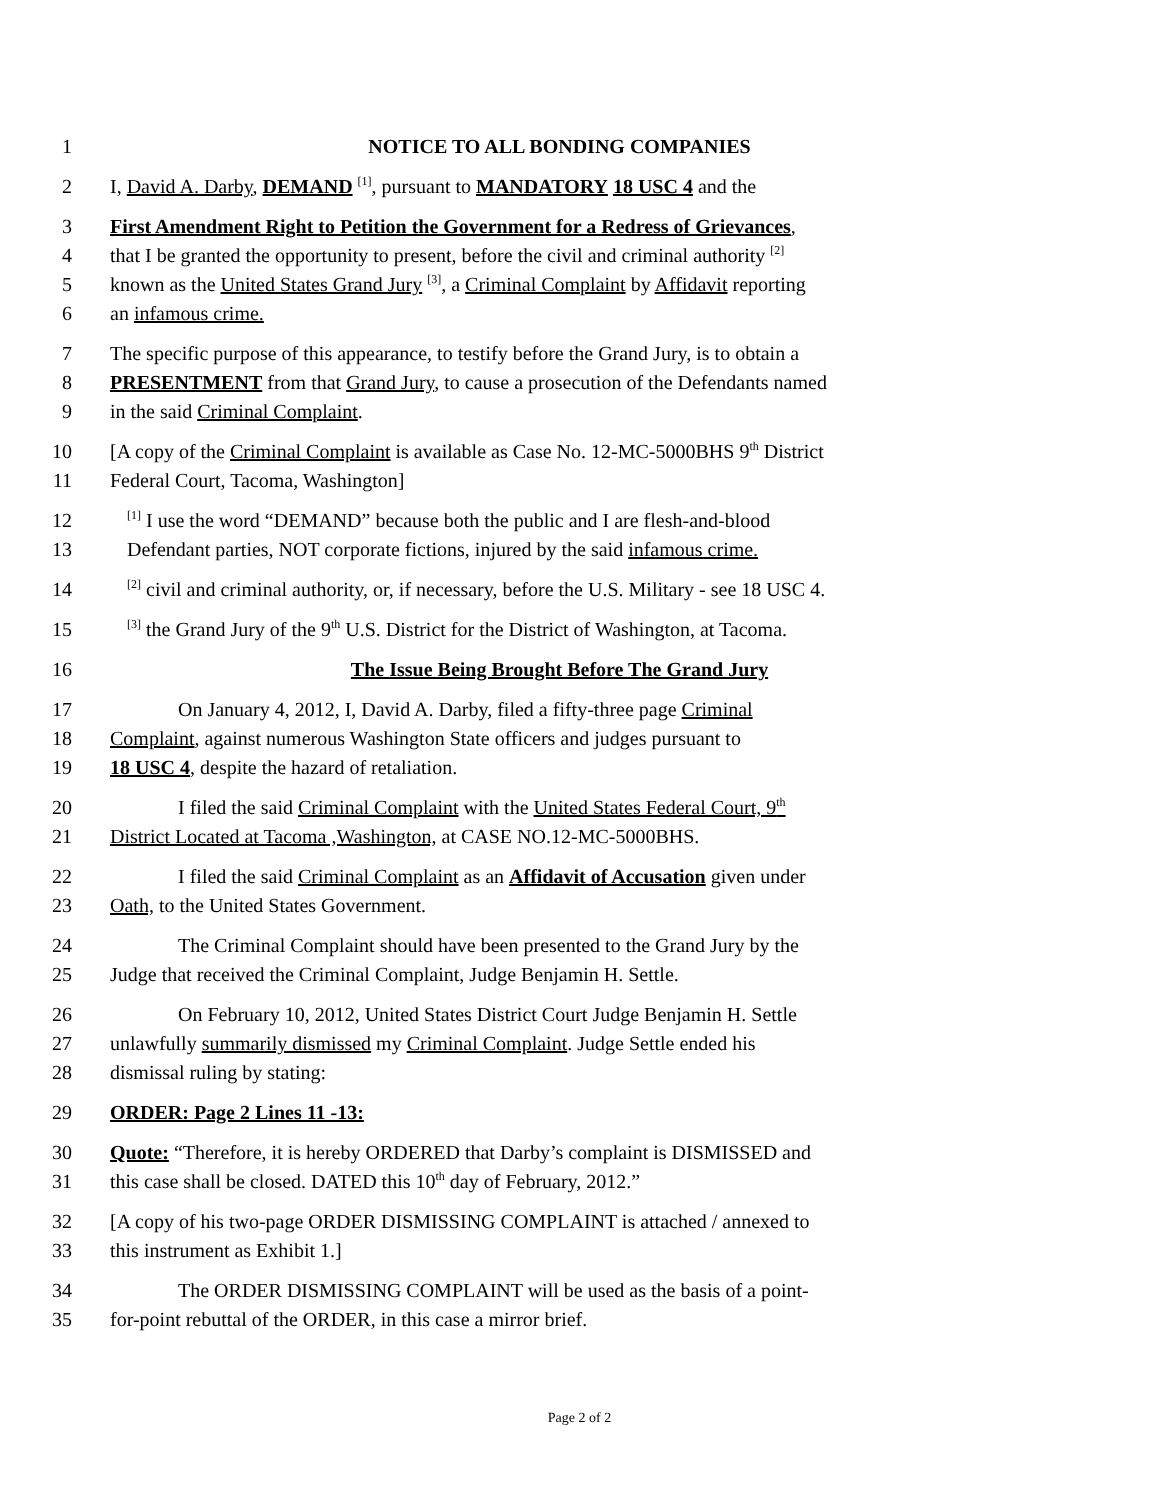1 NOTICE TO ALL BONDING COMPANIES
2 I, David A. Darby, DEMAND <sup>[1]</sup>, pursuant to MANDATORY 18 USC 4 and the
3 First Amendment Right to Petition the Government for a Redress of Grievances,
4 that I be granted the opportunity to present, before the civil and criminal authority <sup>[2]</sup>
5 known as the United States Grand Jury <sup>[3]</sup>, a Criminal Complaint by Affidavit reporting
6 an infamous crime.
7 The specific purpose of this appearance, to testify before the Grand Jury, is to obtain a
8 PRESENTMENT from that Grand Jury, to cause a prosecution of the Defendants named
9 in the said Criminal Complaint.
10 [A copy of the Criminal Complaint is available as Case No. 12-MC-5000BHS 9<sup>th</sup> District
11 Federal Court, Tacoma, Washington]
12<sup>[1]</sup> I use the word “DEMAND” because both the public and I are flesh-and-blood
13 Defendant parties, NOT corporate fictions, injured by the said infamous crime.
14<sup>[2]</sup> civil and criminal authority, or, if necessary, before the U.S. Military - see 18 USC 4.
15<sup>[3]</sup> the Grand Jury of the 9<sup>th</sup> U.S. District for the District of Washington, at Tacoma.
16 The Issue Being Brought Before The Grand Jury
17 On January 4, 2012, I, David A. Darby, filed a fifty-three page Criminal
18 Complaint, against numerous Washington State officers and judges pursuant to
19 18 USC 4, despite the hazard of retaliation.
20 I filed the said Criminal Complaint with the United States Federal Court, 9<sup>th</sup>
21 District Located at Tacoma ,Washington, at CASE NO.12-MC-5000BHS.
22 I filed the said Criminal Complaint as an Affidavit of Accusation given under
23 Oath, to the United States Government.
24 The Criminal Complaint should have been presented to the Grand Jury by the
25 Judge that received the Criminal Complaint, Judge Benjamin H. Settle.
26 On February 10, 2012, United States District Court Judge Benjamin H. Settle
27 unlawfully summarily dismissed my Criminal Complaint. Judge Settle ended his
28 dismissal ruling by stating:
29 ORDER: Page 2 Lines 11 -13:
30 Quote: “Therefore, it is hereby ORDERED that Darby’s complaint is DISMISSED and
31 this case shall be closed. DATED this 10<sup>th</sup> day of February, 2012.”
32 [A copy of his two-page ORDER DISMISSING COMPLAINT is attached / annexed to
33 this instrument as Exhibit 1.]
34 The ORDER DISMISSING COMPLAINT will be used as the basis of a point-
35 for-point rebuttal of the ORDER, in this case a mirror brief.
Page 2 of 2